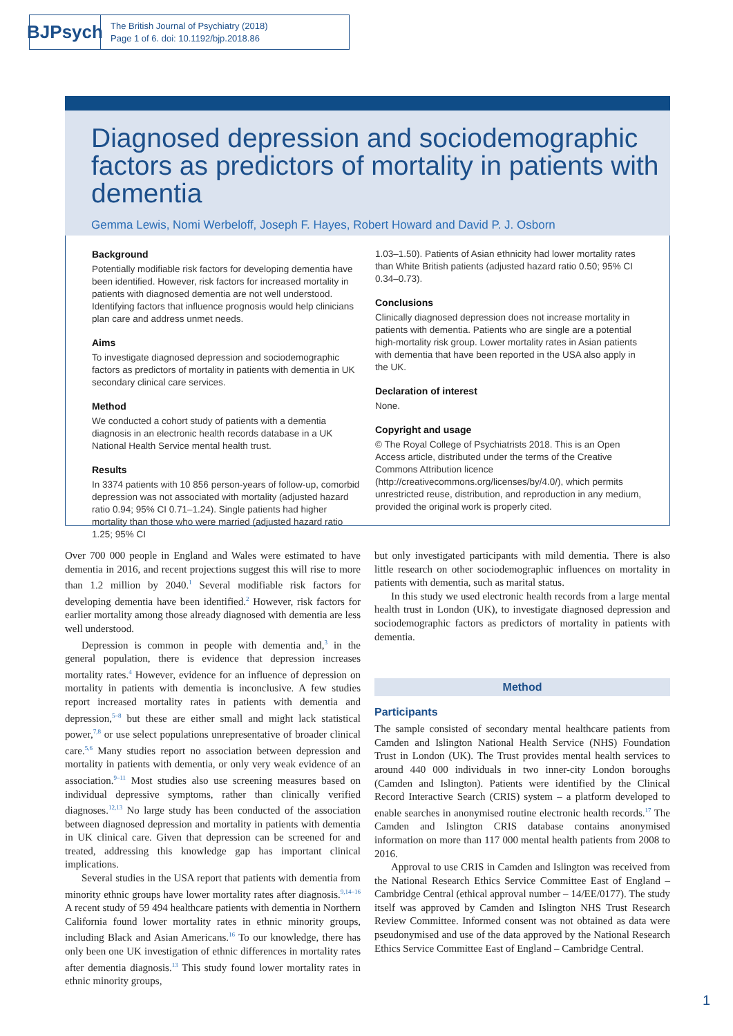BJPsych
The British Journal of Psychiatry (2018)
Page 1 of 6. doi: 10.1192/bjp.2018.86
Diagnosed depression and sociodemographic factors as predictors of mortality in patients with dementia
Gemma Lewis, Nomi Werbeloff, Joseph F. Hayes, Robert Howard and David P. J. Osborn
Background
Potentially modifiable risk factors for developing dementia have been identified. However, risk factors for increased mortality in patients with diagnosed dementia are not well understood. Identifying factors that influence prognosis would help clinicians plan care and address unmet needs.
Aims
To investigate diagnosed depression and sociodemographic factors as predictors of mortality in patients with dementia in UK secondary clinical care services.
Method
We conducted a cohort study of patients with a dementia diagnosis in an electronic health records database in a UK National Health Service mental health trust.
Results
In 3374 patients with 10 856 person-years of follow-up, comorbid depression was not associated with mortality (adjusted hazard ratio 0.94; 95% CI 0.71–1.24). Single patients had higher mortality than those who were married (adjusted hazard ratio 1.25; 95% CI
1.03–1.50). Patients of Asian ethnicity had lower mortality rates than White British patients (adjusted hazard ratio 0.50; 95% CI 0.34–0.73).
Conclusions
Clinically diagnosed depression does not increase mortality in patients with dementia. Patients who are single are a potential high-mortality risk group. Lower mortality rates in Asian patients with dementia that have been reported in the USA also apply in the UK.
Declaration of interest
None.
Copyright and usage
© The Royal College of Psychiatrists 2018. This is an Open Access article, distributed under the terms of the Creative Commons Attribution licence (http://creativecommons.org/licenses/by/4.0/), which permits unrestricted reuse, distribution, and reproduction in any medium, provided the original work is properly cited.
Over 700 000 people in England and Wales were estimated to have dementia in 2016, and recent projections suggest this will rise to more than 1.2 million by 2040.<sup>1</sup> Several modifiable risk factors for developing dementia have been identified.<sup>2</sup> However, risk factors for earlier mortality among those already diagnosed with dementia are less well understood.
Depression is common in people with dementia and,<sup>3</sup> in the general population, there is evidence that depression increases mortality rates.<sup>4</sup> However, evidence for an influence of depression on mortality in patients with dementia is inconclusive. A few studies report increased mortality rates in patients with dementia and depression,<sup>5–8</sup> but these are either small and might lack statistical power,<sup>7,8</sup> or use select populations unrepresentative of broader clinical care.<sup>5,6</sup> Many studies report no association between depression and mortality in patients with dementia, or only very weak evidence of an association.<sup>9–11</sup> Most studies also use screening measures based on individual depressive symptoms, rather than clinically verified diagnoses.<sup>12,13</sup> No large study has been conducted of the association between diagnosed depression and mortality in patients with dementia in UK clinical care. Given that depression can be screened for and treated, addressing this knowledge gap has important clinical implications.
Several studies in the USA report that patients with dementia from minority ethnic groups have lower mortality rates after diagnosis.<sup>9,14–16</sup> A recent study of 59 494 healthcare patients with dementia in Northern California found lower mortality rates in ethnic minority groups, including Black and Asian Americans.<sup>16</sup> To our knowledge, there has only been one UK investigation of ethnic differences in mortality rates after dementia diagnosis.<sup>13</sup> This study found lower mortality rates in ethnic minority groups,
but only investigated participants with mild dementia. There is also little research on other sociodemographic influences on mortality in patients with dementia, such as marital status.
In this study we used electronic health records from a large mental health trust in London (UK), to investigate diagnosed depression and sociodemographic factors as predictors of mortality in patients with dementia.
Method
Participants
The sample consisted of secondary mental healthcare patients from Camden and Islington National Health Service (NHS) Foundation Trust in London (UK). The Trust provides mental health services to around 440 000 individuals in two inner-city London boroughs (Camden and Islington). Patients were identified by the Clinical Record Interactive Search (CRIS) system – a platform developed to enable searches in anonymised routine electronic health records.<sup>17</sup> The Camden and Islington CRIS database contains anonymised information on more than 117 000 mental health patients from 2008 to 2016.
Approval to use CRIS in Camden and Islington was received from the National Research Ethics Service Committee East of England – Cambridge Central (ethical approval number – 14/EE/0177). The study itself was approved by Camden and Islington NHS Trust Research Review Committee. Informed consent was not obtained as data were pseudonymised and use of the data approved by the National Research Ethics Service Committee East of England – Cambridge Central.
1